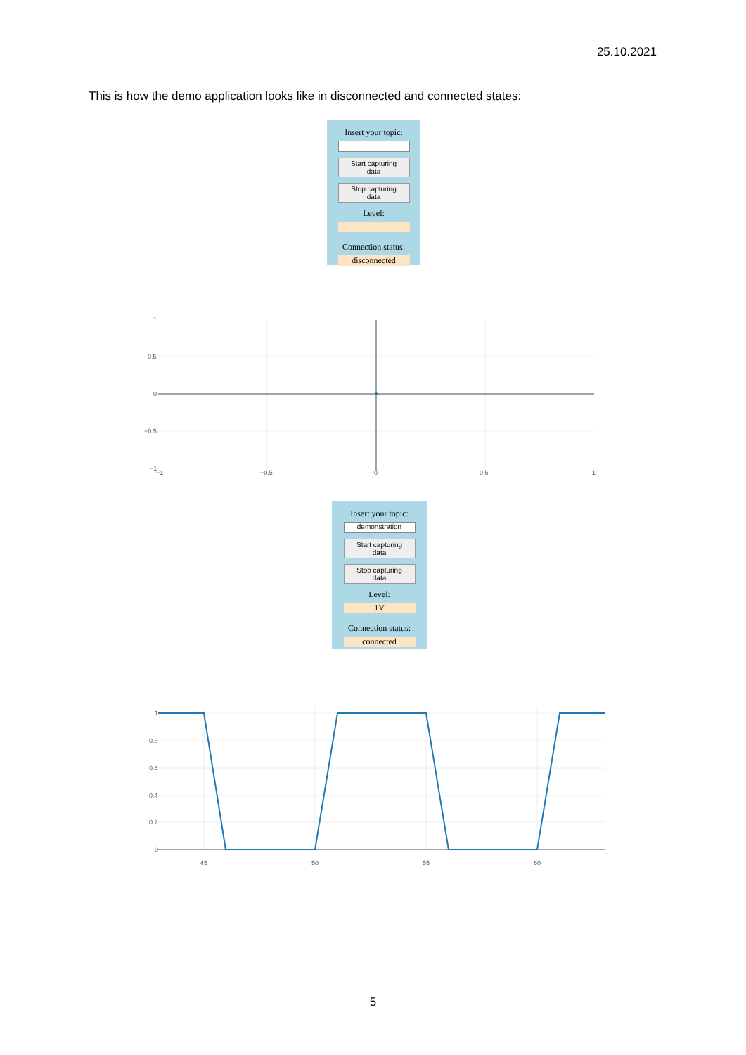25.10.2021
This is how the demo application looks like in disconnected and connected states:
Insert your topic:
Start capturing
data
Stop capturing
data
Level:
Connection status:
disconnected
1
0.5
0
−0.5
−1
−1
−0.5
0
0.5
1
Insert your topic:
demonstration
Start capturing
data
Stop capturing
data
Level:
1V
Connection status:
connected
1
0.8
0.6
0.4
0.2
0
45
50
55
60
5